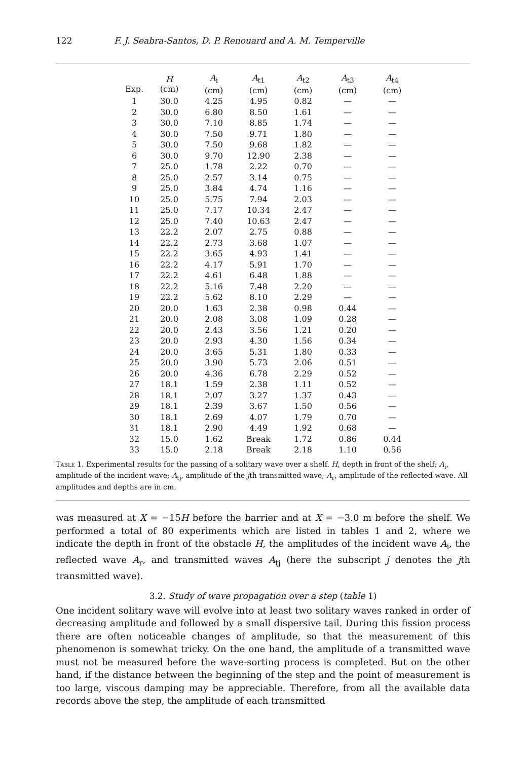122 F. J. Seabra-Santos, D. P. Renouard and A. M. Temperville
| Exp. | H (cm) | A<sub>i</sub> (cm) | A<sub>t1</sub> (cm) | A<sub>t2</sub> (cm) | A<sub>t3</sub> (cm) | A<sub>t4</sub> (cm) |
| --- | --- | --- | --- | --- | --- | --- |
| 1 | 30.0 | 4.25 | 4.95 | 0.82 | — | — |
| 2 | 30.0 | 6.80 | 8.50 | 1.61 | — | — |
| 3 | 30.0 | 7.10 | 8.85 | 1.74 | — | — |
| 4 | 30.0 | 7.50 | 9.71 | 1.80 | — | — |
| 5 | 30.0 | 7.50 | 9.68 | 1.82 | — | — |
| 6 | 30.0 | 9.70 | 12.90 | 2.38 | — | — |
| 7 | 25.0 | 1.78 | 2.22 | 0.70 | — | — |
| 8 | 25.0 | 2.57 | 3.14 | 0.75 | — | — |
| 9 | 25.0 | 3.84 | 4.74 | 1.16 | — | — |
| 10 | 25.0 | 5.75 | 7.94 | 2.03 | — | — |
| 11 | 25.0 | 7.17 | 10.34 | 2.47 | — | — |
| 12 | 25.0 | 7.40 | 10.63 | 2.47 | — | — |
| 13 | 22.2 | 2.07 | 2.75 | 0.88 | — | — |
| 14 | 22.2 | 2.73 | 3.68 | 1.07 | — | — |
| 15 | 22.2 | 3.65 | 4.93 | 1.41 | — | — |
| 16 | 22.2 | 4.17 | 5.91 | 1.70 | — | — |
| 17 | 22.2 | 4.61 | 6.48 | 1.88 | — | — |
| 18 | 22.2 | 5.16 | 7.48 | 2.20 | — | — |
| 19 | 22.2 | 5.62 | 8.10 | 2.29 | — | — |
| 20 | 20.0 | 1.63 | 2.38 | 0.98 | 0.44 | — |
| 21 | 20.0 | 2.08 | 3.08 | 1.09 | 0.28 | — |
| 22 | 20.0 | 2.43 | 3.56 | 1.21 | 0.20 | — |
| 23 | 20.0 | 2.93 | 4.30 | 1.56 | 0.34 | — |
| 24 | 20.0 | 3.65 | 5.31 | 1.80 | 0.33 | — |
| 25 | 20.0 | 3.90 | 5.73 | 2.06 | 0.51 | — |
| 26 | 20.0 | 4.36 | 6.78 | 2.29 | 0.52 | — |
| 27 | 18.1 | 1.59 | 2.38 | 1.11 | 0.52 | — |
| 28 | 18.1 | 2.07 | 3.27 | 1.37 | 0.43 | — |
| 29 | 18.1 | 2.39 | 3.67 | 1.50 | 0.56 | — |
| 30 | 18.1 | 2.69 | 4.07 | 1.79 | 0.70 | — |
| 31 | 18.1 | 2.90 | 4.49 | 1.92 | 0.68 | — |
| 32 | 15.0 | 1.62 | Break | 1.72 | 0.86 | 0.44 |
| 33 | 15.0 | 2.18 | Break | 2.18 | 1.10 | 0.56 |
Table 1. Experimental results for the passing of a solitary wave over a shelf. H, depth in front of the shelf; A<sub>i</sub>, amplitude of the incident wave; A<sub>tj</sub>, amplitude of the jth transmitted wave; A<sub>r</sub>, amplitude of the reflected wave. All amplitudes and depths are in cm.
was measured at X = −15H before the barrier and at X = −3.0 m before the shelf. We performed a total of 80 experiments which are listed in tables 1 and 2, where we indicate the depth in front of the obstacle H, the amplitudes of the incident wave A<sub>i</sub>, the reflected wave A<sub>r</sub>, and transmitted waves A<sub>tj</sub> (here the subscript j denotes the jth transmitted wave).
3.2. Study of wave propagation over a step (table 1)
One incident solitary wave will evolve into at least two solitary waves ranked in order of decreasing amplitude and followed by a small dispersive tail. During this fission process there are often noticeable changes of amplitude, so that the measurement of this phenomenon is somewhat tricky. On the one hand, the amplitude of a transmitted wave must not be measured before the wave-sorting process is completed. But on the other hand, if the distance between the beginning of the step and the point of measurement is too large, viscous damping may be appreciable. Therefore, from all the available data records above the step, the amplitude of each transmitted